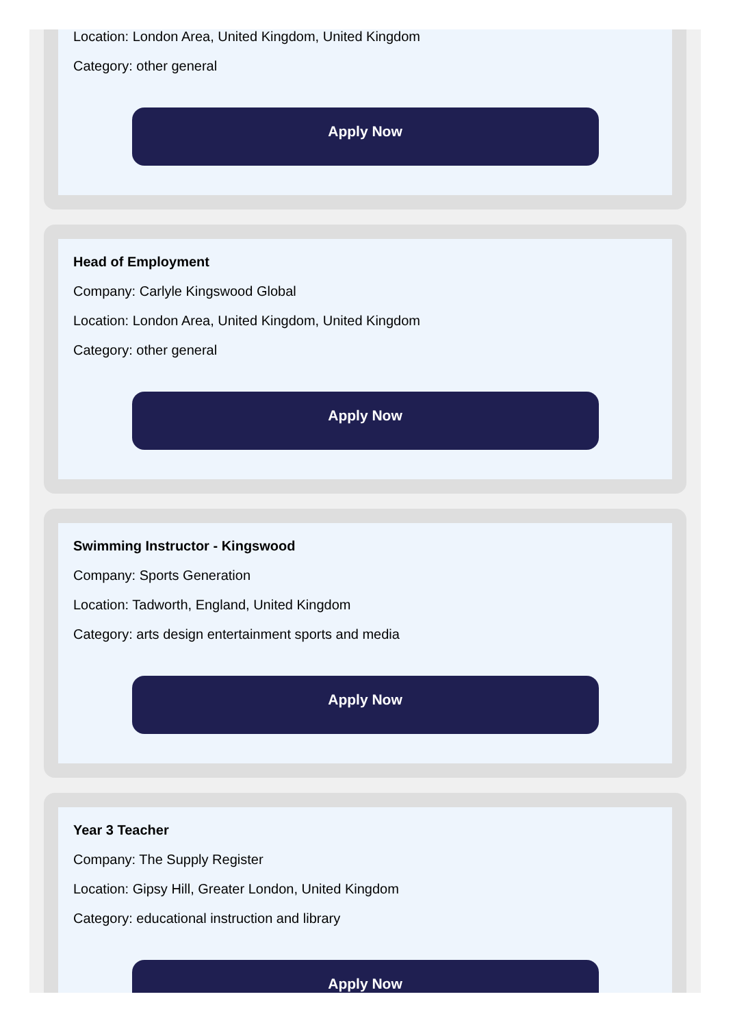Location: London Area, United Kingdom, United Kingdom
Category: other general
Apply Now
Head of Employment
Company: Carlyle Kingswood Global
Location: London Area, United Kingdom, United Kingdom
Category: other general
Apply Now
Swimming Instructor - Kingswood
Company: Sports Generation
Location: Tadworth, England, United Kingdom
Category: arts design entertainment sports and media
Apply Now
Year 3 Teacher
Company: The Supply Register
Location: Gipsy Hill, Greater London, United Kingdom
Category: educational instruction and library
Apply Now